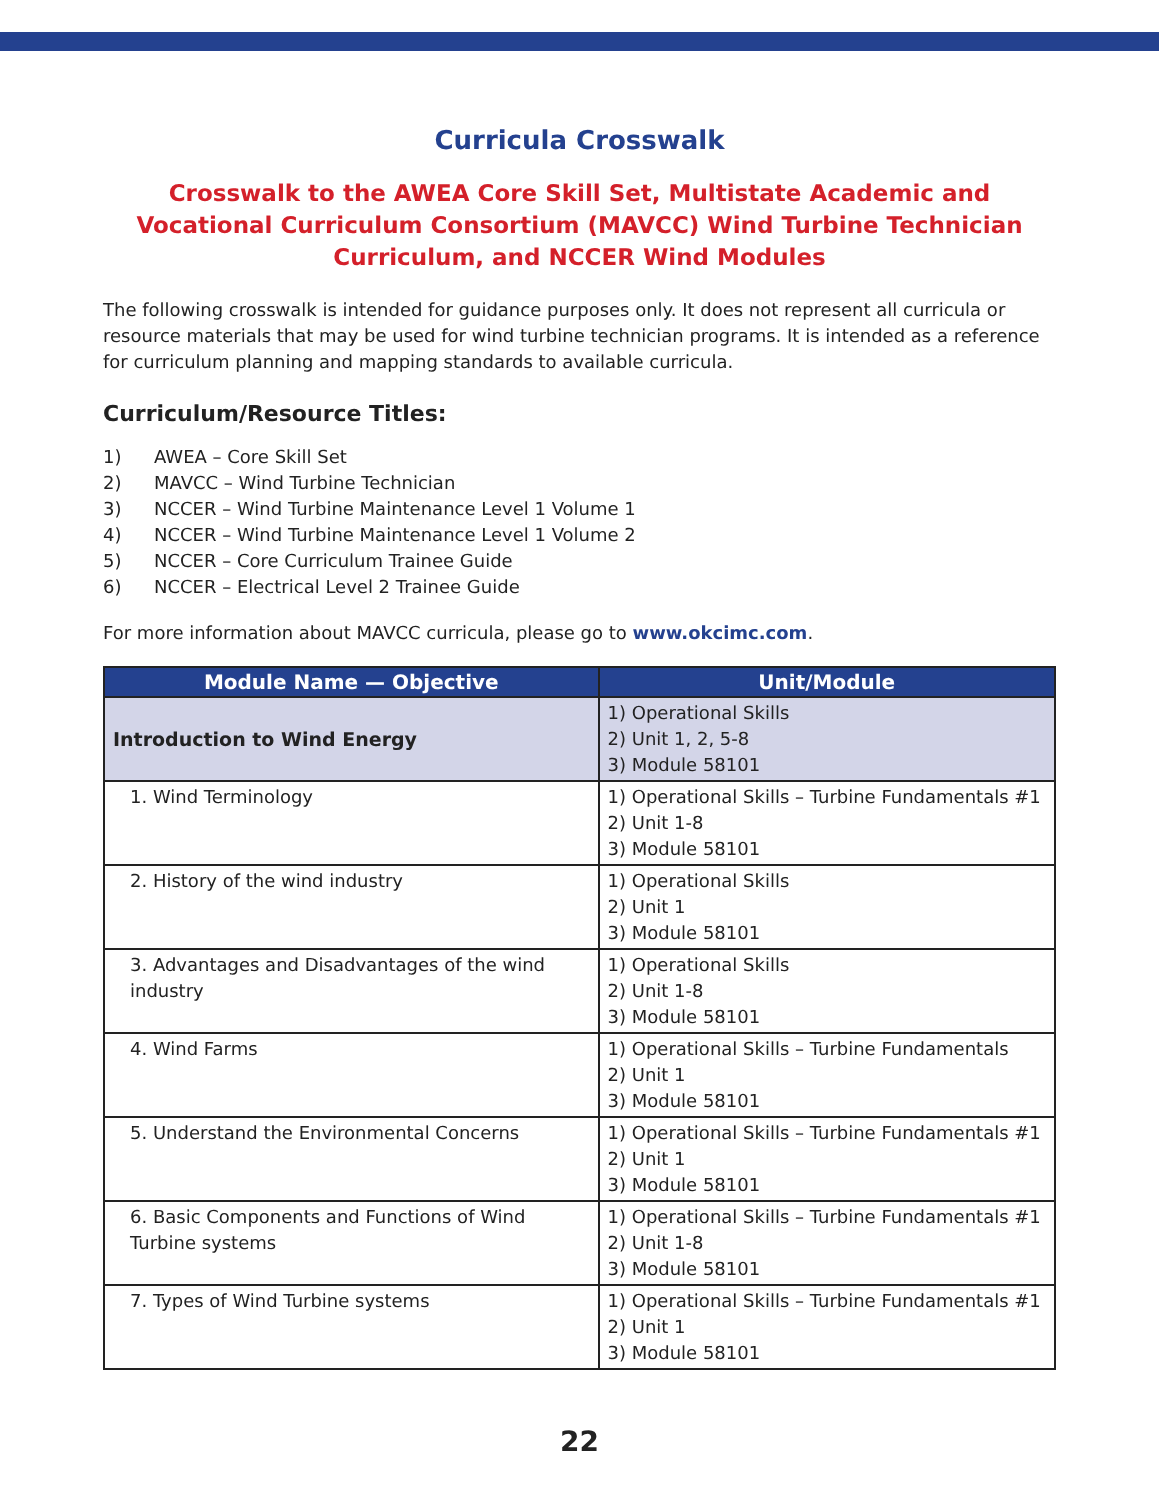Curricula Crosswalk
Crosswalk to the AWEA Core Skill Set, Multistate Academic and Vocational Curriculum Consortium (MAVCC) Wind Turbine Technician Curriculum, and NCCER Wind Modules
The following crosswalk is intended for guidance purposes only. It does not represent all curricula or resource materials that may be used for wind turbine technician programs. It is intended as a reference for curriculum planning and mapping standards to available curricula.
Curriculum/Resource Titles:
1) AWEA – Core Skill Set
2) MAVCC – Wind Turbine Technician
3) NCCER – Wind Turbine Maintenance Level 1 Volume 1
4) NCCER – Wind Turbine Maintenance Level 1 Volume 2
5) NCCER – Core Curriculum Trainee Guide
6) NCCER – Electrical Level 2 Trainee Guide
For more information about MAVCC curricula, please go to www.okcimc.com.
| Module Name — Objective | Unit/Module |
| --- | --- |
| Introduction to Wind Energy | 1) Operational Skills 2) Unit 1, 2, 5-8 3) Module 58101 |
| 1. Wind Terminology | 1) Operational Skills – Turbine Fundamentals #1 2) Unit 1-8 3) Module 58101 |
| 2. History of the wind industry | 1) Operational Skills 2) Unit 1 3) Module 58101 |
| 3. Advantages and Disadvantages of the wind industry | 1) Operational Skills 2) Unit 1-8 3) Module 58101 |
| 4. Wind Farms | 1) Operational Skills – Turbine Fundamentals 2) Unit 1 3) Module 58101 |
| 5. Understand the Environmental Concerns | 1) Operational Skills – Turbine Fundamentals #1 2) Unit 1 3) Module 58101 |
| 6. Basic Components and Functions of Wind Turbine systems | 1) Operational Skills – Turbine Fundamentals #1 2) Unit 1-8 3) Module 58101 |
| 7. Types of Wind Turbine systems | 1) Operational Skills – Turbine Fundamentals #1 2) Unit 1 3) Module 58101 |
22